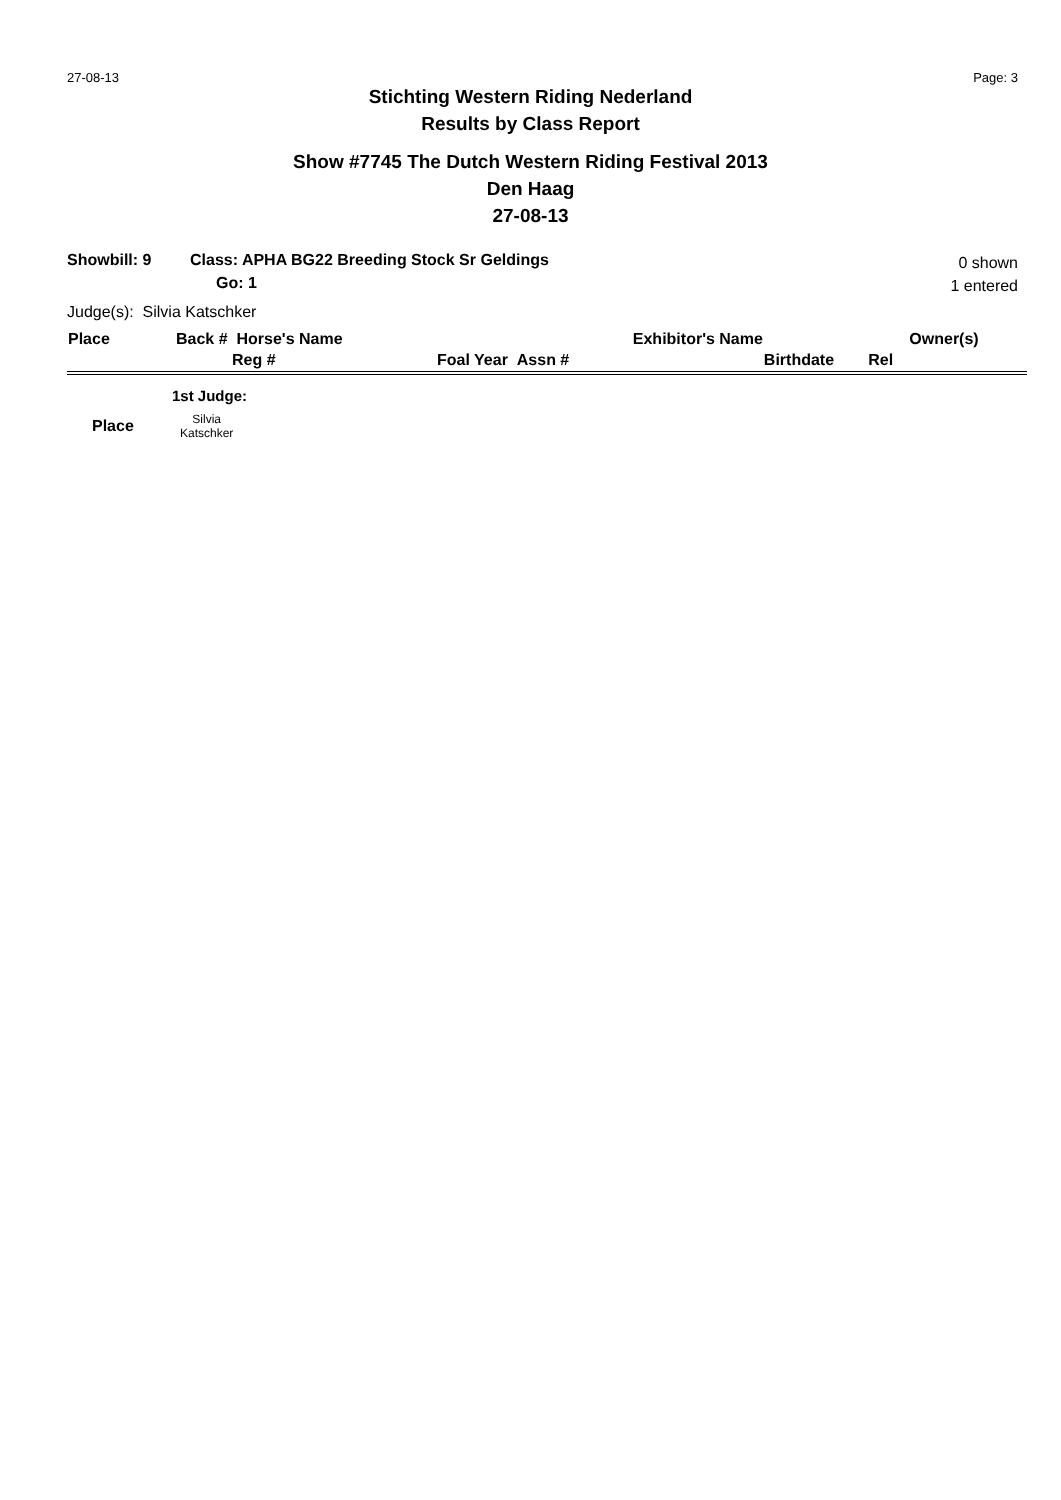27-08-13 Page: 3
Stichting Western Riding Nederland
Results by Class Report
Show #7745 The Dutch Western Riding Festival 2013
Den Haag
27-08-13
Showbill: 9 Class: APHA BG22 Breeding Stock Sr Geldings
Go: 1
0 shown
1 entered
Judge(s): Silvia Katschker
| Place | Back # Horse's Name | Exhibitor's Name | | | Owner(s) |
| --- | --- | --- | --- | --- | --- |
| | Reg # | Foal Year Assn # | | Birthdate | Rel |
1st Judge:
Place Silvia
Katschker